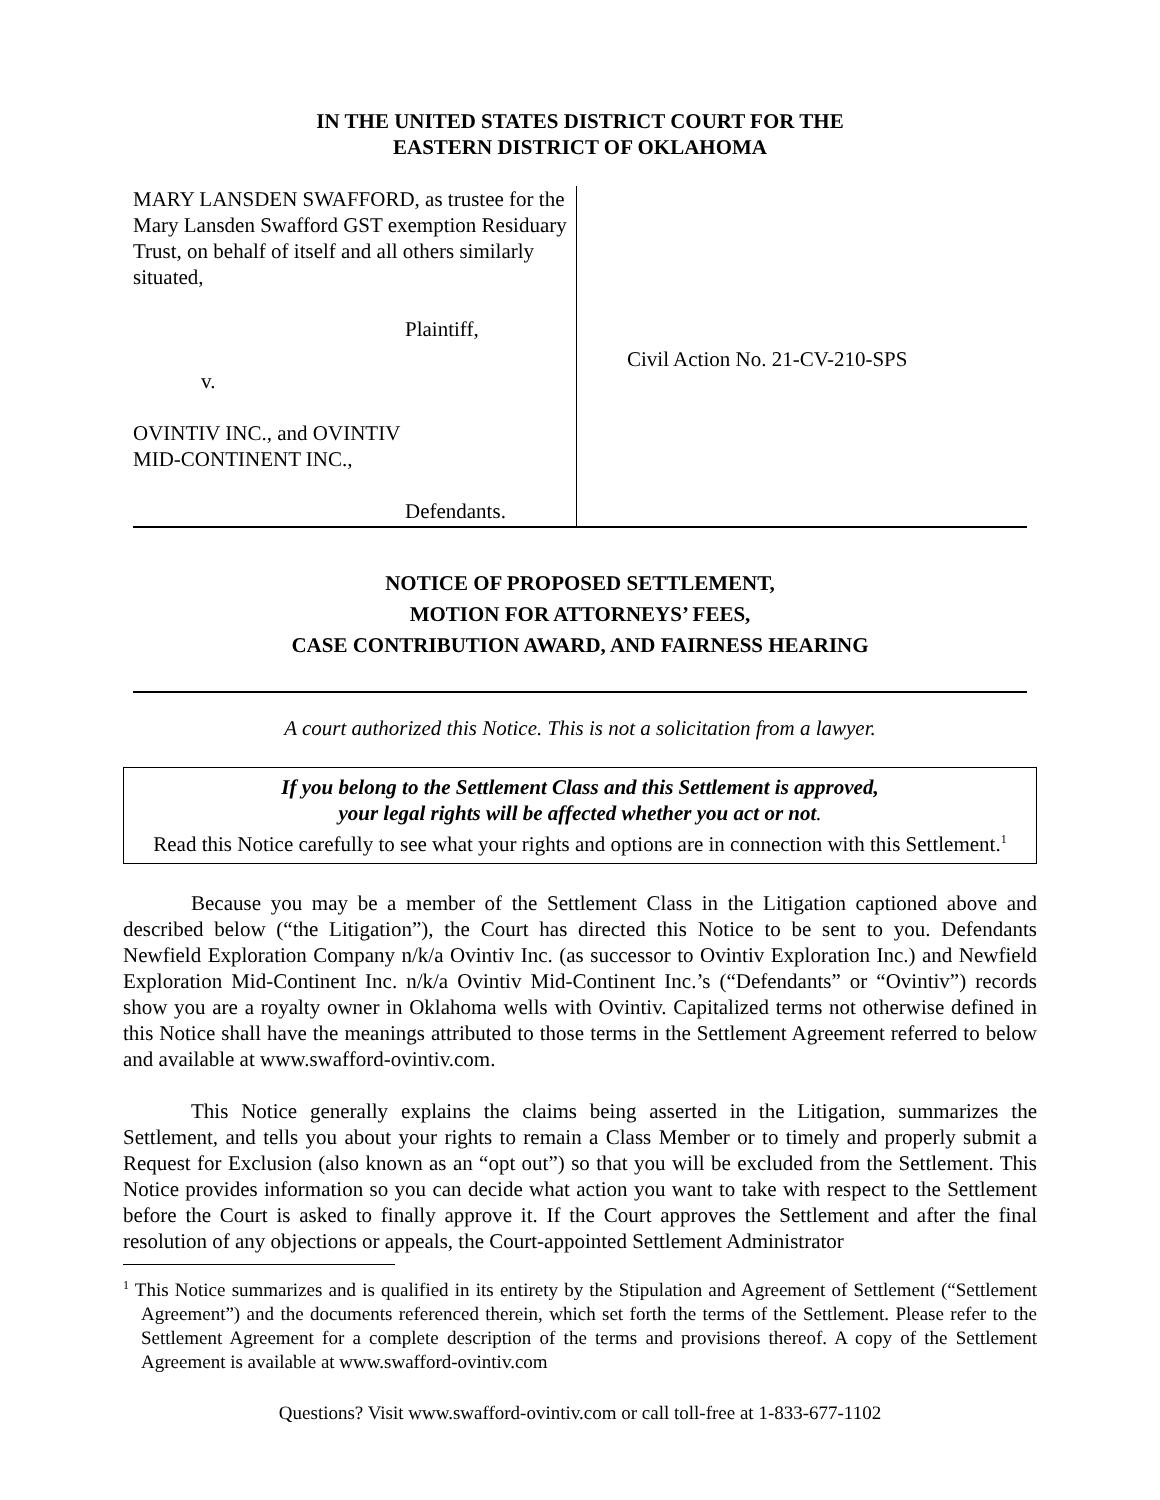IN THE UNITED STATES DISTRICT COURT FOR THE
EASTERN DISTRICT OF OKLAHOMA
MARY LANSDEN SWAFFORD, as trustee for the Mary Lansden Swafford GST exemption Residuary Trust, on behalf of itself and all others similarly situated,
Plaintiff,
v.
OVINTIV INC., and OVINTIV
MID-CONTINENT INC.,
Defendants.
Civil Action No. 21-CV-210-SPS
NOTICE OF PROPOSED SETTLEMENT,
MOTION FOR ATTORNEYS’ FEES,
CASE CONTRIBUTION AWARD, AND FAIRNESS HEARING
A court authorized this Notice. This is not a solicitation from a lawyer.
If you belong to the Settlement Class and this Settlement is approved,
your legal rights will be affected whether you act or not.
Read this Notice carefully to see what your rights and options are in connection with this Settlement.<sup>1</sup>
Because you may be a member of the Settlement Class in the Litigation captioned above and described below (“the Litigation”), the Court has directed this Notice to be sent to you. Defendants Newfield Exploration Company n/k/a Ovintiv Inc. (as successor to Ovintiv Exploration Inc.) and Newfield Exploration Mid-Continent Inc. n/k/a Ovintiv Mid-Continent Inc.’s (“Defendants” or “Ovintiv”) records show you are a royalty owner in Oklahoma wells with Ovintiv. Capitalized terms not otherwise defined in this Notice shall have the meanings attributed to those terms in the Settlement Agreement referred to below and available at www.swafford-ovintiv.com.
This Notice generally explains the claims being asserted in the Litigation, summarizes the Settlement, and tells you about your rights to remain a Class Member or to timely and properly submit a Request for Exclusion (also known as an “opt out”) so that you will be excluded from the Settlement. This Notice provides information so you can decide what action you want to take with respect to the Settlement before the Court is asked to finally approve it. If the Court approves the Settlement and after the final resolution of any objections or appeals, the Court-appointed Settlement Administrator
<sup>1</sup> This Notice summarizes and is qualified in its entirety by the Stipulation and Agreement of Settlement (“Settlement Agreement”) and the documents referenced therein, which set forth the terms of the Settlement. Please refer to the Settlement Agreement for a complete description of the terms and provisions thereof. A copy of the Settlement Agreement is available at www.swafford-ovintiv.com
Questions? Visit www.swafford-ovintiv.com or call toll-free at 1-833-677-1102